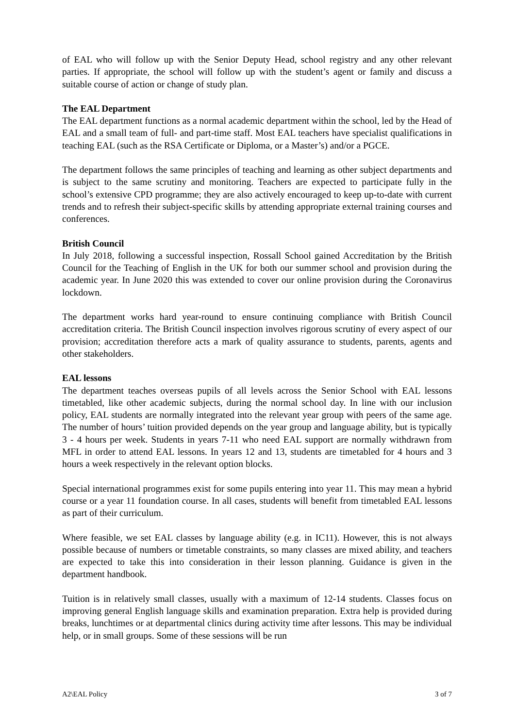of EAL who will follow up with the Senior Deputy Head, school registry and any other relevant parties. If appropriate, the school will follow up with the student’s agent or family and discuss a suitable course of action or change of study plan.
The EAL Department
The EAL department functions as a normal academic department within the school, led by the Head of EAL and a small team of full- and part-time staff. Most EAL teachers have specialist qualifications in teaching EAL (such as the RSA Certificate or Diploma, or a Master’s) and/or a PGCE.
The department follows the same principles of teaching and learning as other subject departments and is subject to the same scrutiny and monitoring. Teachers are expected to participate fully in the school’s extensive CPD programme; they are also actively encouraged to keep up-to-date with current trends and to refresh their subject-specific skills by attending appropriate external training courses and conferences.
British Council
In July 2018, following a successful inspection, Rossall School gained Accreditation by the British Council for the Teaching of English in the UK for both our summer school and provision during the academic year. In June 2020 this was extended to cover our online provision during the Coronavirus lockdown.
The department works hard year-round to ensure continuing compliance with British Council accreditation criteria. The British Council inspection involves rigorous scrutiny of every aspect of our provision; accreditation therefore acts a mark of quality assurance to students, parents, agents and other stakeholders.
EAL lessons
The department teaches overseas pupils of all levels across the Senior School with EAL lessons timetabled, like other academic subjects, during the normal school day. In line with our inclusion policy, EAL students are normally integrated into the relevant year group with peers of the same age. The number of hours’ tuition provided depends on the year group and language ability, but is typically 3 - 4 hours per week. Students in years 7-11 who need EAL support are normally withdrawn from MFL in order to attend EAL lessons. In years 12 and 13, students are timetabled for 4 hours and 3 hours a week respectively in the relevant option blocks.
Special international programmes exist for some pupils entering into year 11. This may mean a hybrid course or a year 11 foundation course. In all cases, students will benefit from timetabled EAL lessons as part of their curriculum.
Where feasible, we set EAL classes by language ability (e.g. in IC11). However, this is not always possible because of numbers or timetable constraints, so many classes are mixed ability, and teachers are expected to take this into consideration in their lesson planning. Guidance is given in the department handbook.
Tuition is in relatively small classes, usually with a maximum of 12-14 students. Classes focus on improving general English language skills and examination preparation. Extra help is provided during breaks, lunchtimes or at departmental clinics during activity time after lessons. This may be individual help, or in small groups. Some of these sessions will be run
A2\EAL Policy 3 of 7